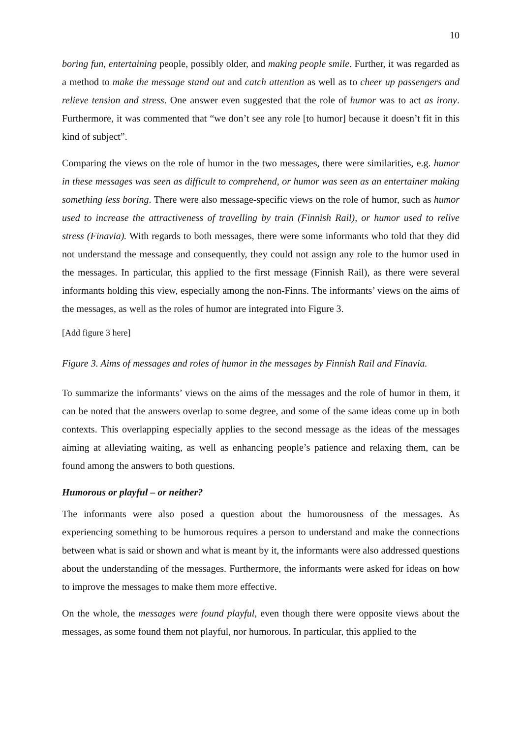10
boring fun, entertaining people, possibly older, and making people smile. Further, it was regarded as a method to make the message stand out and catch attention as well as to cheer up passengers and relieve tension and stress. One answer even suggested that the role of humor was to act as irony. Furthermore, it was commented that “we don’t see any role [to humor] because it doesn’t fit in this kind of subject”.
Comparing the views on the role of humor in the two messages, there were similarities, e.g. humor in these messages was seen as difficult to comprehend, or humor was seen as an entertainer making something less boring. There were also message-specific views on the role of humor, such as humor used to increase the attractiveness of travelling by train (Finnish Rail), or humor used to relive stress (Finavia). With regards to both messages, there were some informants who told that they did not understand the message and consequently, they could not assign any role to the humor used in the messages. In particular, this applied to the first message (Finnish Rail), as there were several informants holding this view, especially among the non-Finns. The informants’ views on the aims of the messages, as well as the roles of humor are integrated into Figure 3.
[Add figure 3 here]
Figure 3. Aims of messages and roles of humor in the messages by Finnish Rail and Finavia.
To summarize the informants’ views on the aims of the messages and the role of humor in them, it can be noted that the answers overlap to some degree, and some of the same ideas come up in both contexts. This overlapping especially applies to the second message as the ideas of the messages aiming at alleviating waiting, as well as enhancing people’s patience and relaxing them, can be found among the answers to both questions.
Humorous or playful – or neither?
The informants were also posed a question about the humorousness of the messages. As experiencing something to be humorous requires a person to understand and make the connections between what is said or shown and what is meant by it, the informants were also addressed questions about the understanding of the messages. Furthermore, the informants were asked for ideas on how to improve the messages to make them more effective.
On the whole, the messages were found playful, even though there were opposite views about the messages, as some found them not playful, nor humorous. In particular, this applied to the